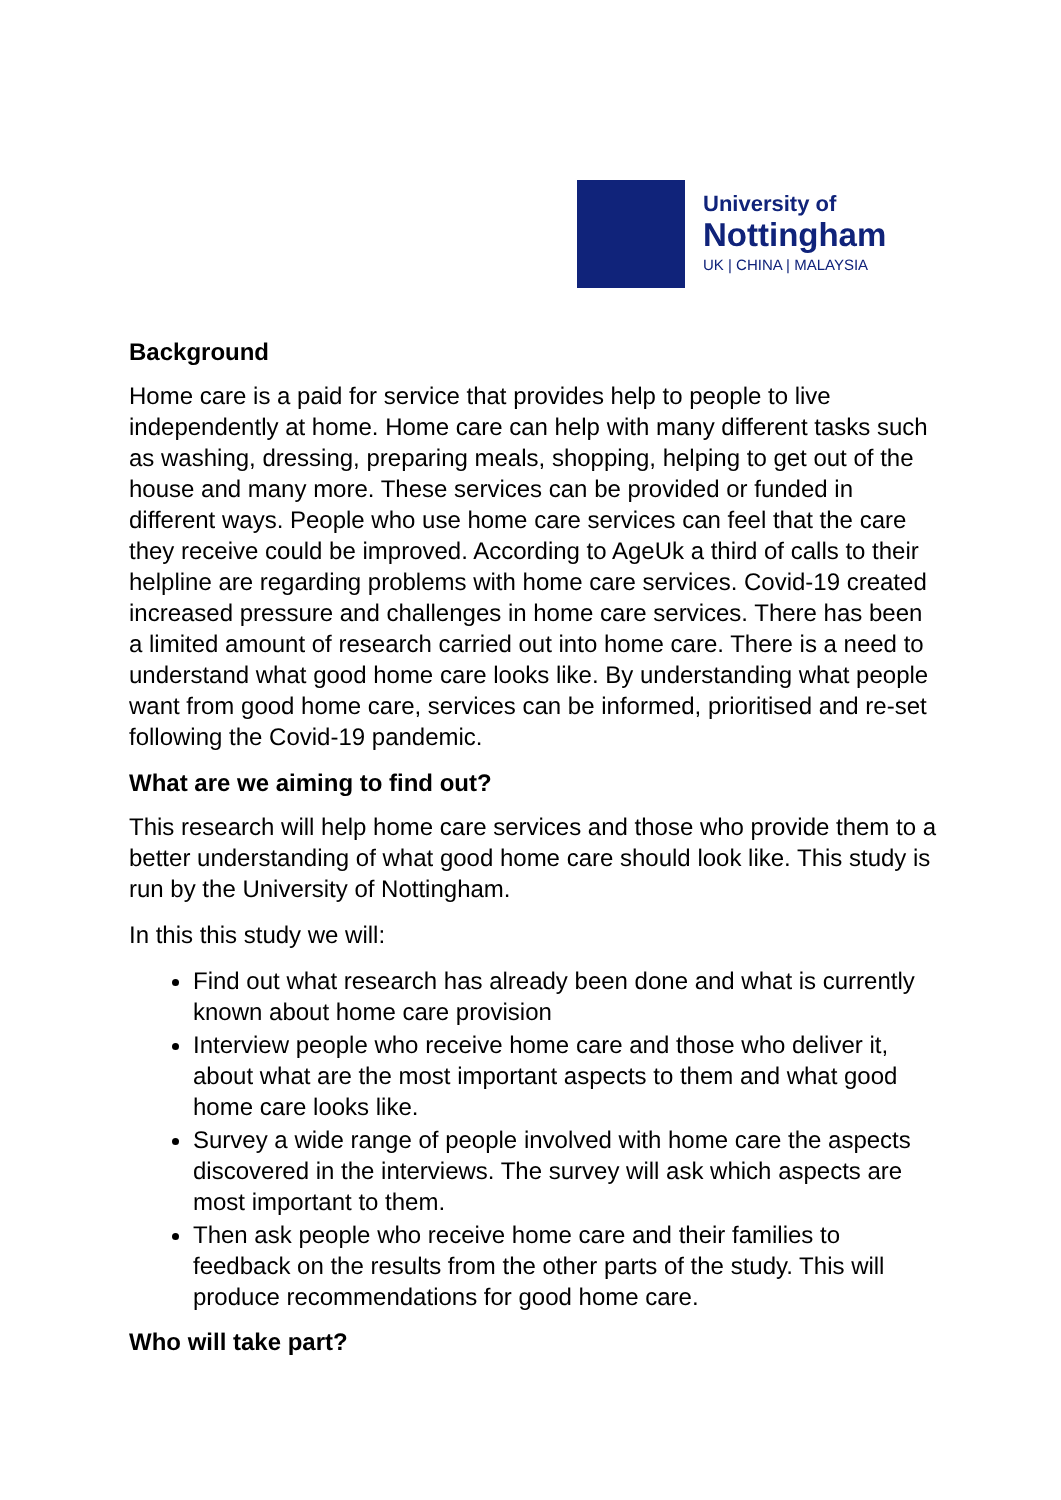University of
Nottingham
UK | CHINA | MALAYSIA
Background
Home care is a paid for service that provides help to people to live independently at home. Home care can help with many different tasks such as washing, dressing, preparing meals, shopping, helping to get out of the house and many more. These services can be provided or funded in different ways. People who use home care services can feel that the care they receive could be improved. According to AgeUk a third of calls to their helpline are regarding problems with home care services. Covid-19 created increased pressure and challenges in home care services. There has been a limited amount of research carried out into home care. There is a need to understand what good home care looks like. By understanding what people want from good home care, services can be informed, prioritised and re-set following the Covid-19 pandemic.
What are we aiming to find out?
This research will help home care services and those who provide them to a better understanding of what good home care should look like. This study is run by the University of Nottingham.
In this this study we will:
Find out what research has already been done and what is currently known about home care provision
Interview people who receive home care and those who deliver it, about what are the most important aspects to them and what good home care looks like.
Survey a wide range of people involved with home care the aspects discovered in the interviews. The survey will ask which aspects are most important to them.
Then ask people who receive home care and their families to feedback on the results from the other parts of the study. This will produce recommendations for good home care.
Who will take part?